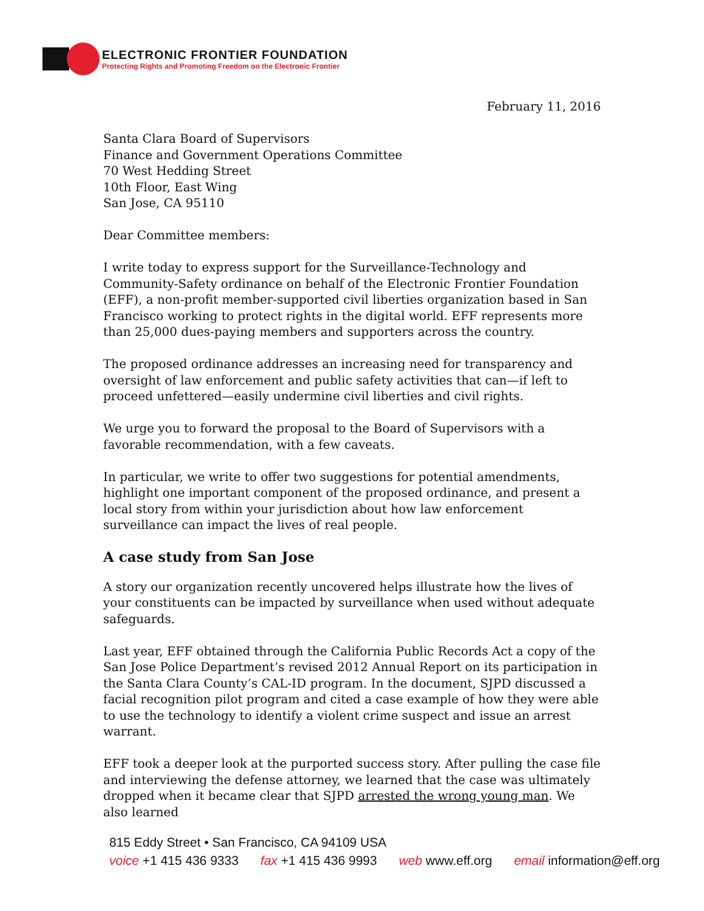ELECTRONIC FRONTIER FOUNDATION
Protecting Rights and Promoting Freedom on the Electronic Frontier
February 11, 2016
Santa Clara Board of Supervisors
Finance and Government Operations Committee
70 West Hedding Street
10th Floor, East Wing
San Jose, CA 95110
Dear Committee members:
I write today to express support for the Surveillance-Technology and Community-Safety ordinance on behalf of the Electronic Frontier Foundation (EFF), a non-profit member-supported civil liberties organization based in San Francisco working to protect rights in the digital world. EFF represents more than 25,000 dues-paying members and supporters across the country.
The proposed ordinance addresses an increasing need for transparency and oversight of law enforcement and public safety activities that can—if left to proceed unfettered—easily undermine civil liberties and civil rights.
We urge you to forward the proposal to the Board of Supervisors with a favorable recommendation, with a few caveats.
In particular, we write to offer two suggestions for potential amendments, highlight one important component of the proposed ordinance, and present a local story from within your jurisdiction about how law enforcement surveillance can impact the lives of real people.
A case study from San Jose
A story our organization recently uncovered helps illustrate how the lives of your constituents can be impacted by surveillance when used without adequate safeguards.
Last year, EFF obtained through the California Public Records Act a copy of the San Jose Police Department’s revised 2012 Annual Report on its participation in the Santa Clara County’s CAL-ID program. In the document, SJPD discussed a facial recognition pilot program and cited a case example of how they were able to use the technology to identify a violent crime suspect and issue an arrest warrant.
EFF took a deeper look at the purported success story. After pulling the case file and interviewing the defense attorney, we learned that the case was ultimately dropped when it became clear that SJPD arrested the wrong young man. We also learned
815 Eddy Street • San Francisco, CA 94109 USA
voice +1 415 436 9333 fax +1 415 436 9993 web www.eff.org email information@eff.org